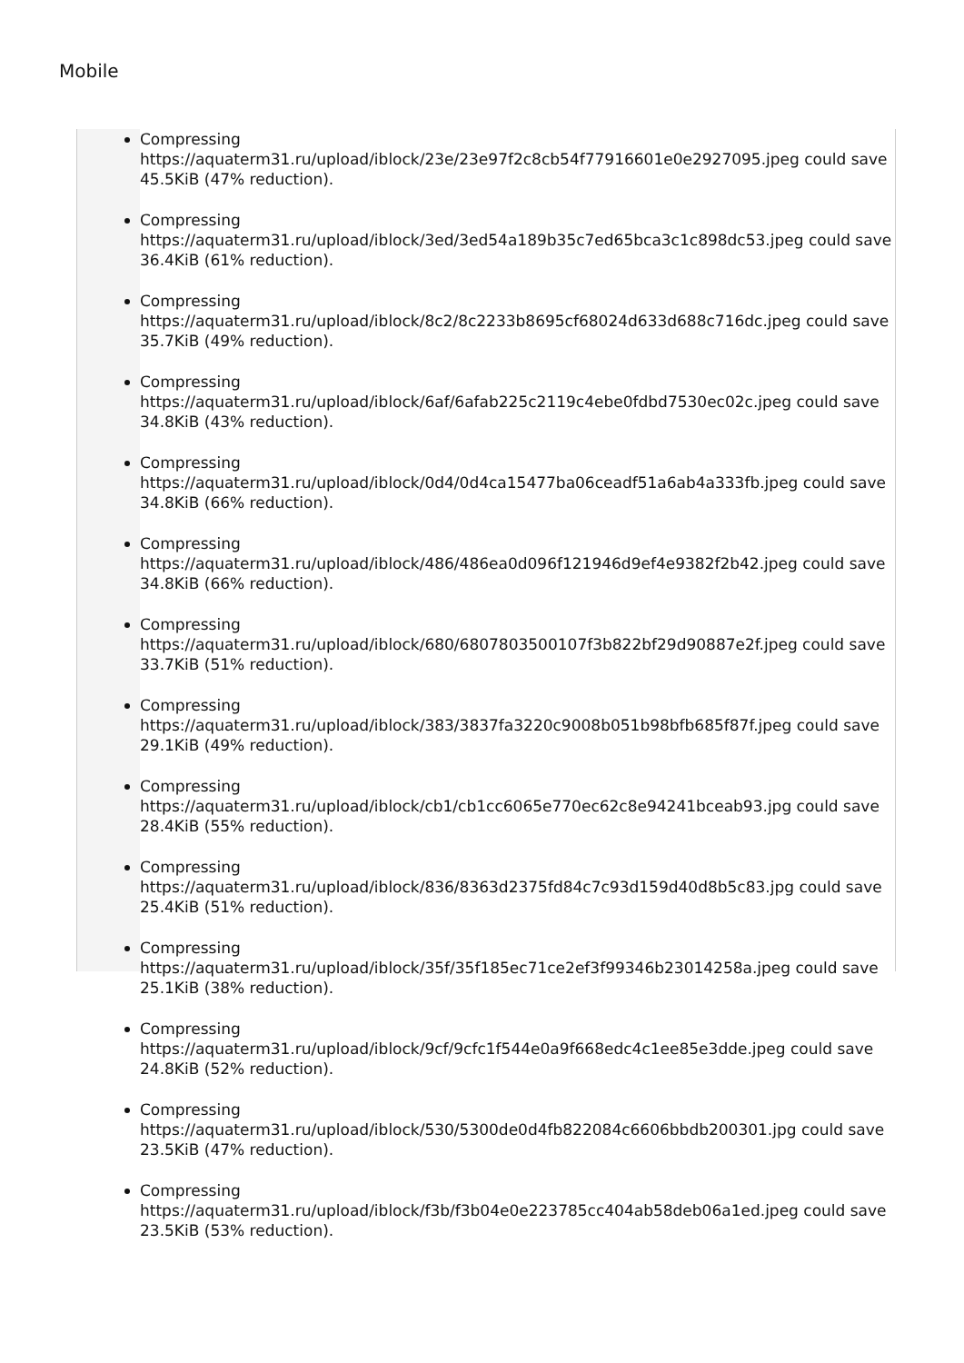Mobile
Compressing
https://aquaterm31.ru/upload/iblock/23e/23e97f2c8cb54f77916601e0e2927095.jpeg could save 45.5KiB (47% reduction).
Compressing
https://aquaterm31.ru/upload/iblock/3ed/3ed54a189b35c7ed65bca3c1c898dc53.jpeg could save 36.4KiB (61% reduction).
Compressing
https://aquaterm31.ru/upload/iblock/8c2/8c2233b8695cf68024d633d688c716dc.jpeg could save 35.7KiB (49% reduction).
Compressing
https://aquaterm31.ru/upload/iblock/6af/6afab225c2119c4ebe0fdbd7530ec02c.jpeg could save 34.8KiB (43% reduction).
Compressing
https://aquaterm31.ru/upload/iblock/0d4/0d4ca15477ba06ceadf51a6ab4a333fb.jpeg could save 34.8KiB (66% reduction).
Compressing
https://aquaterm31.ru/upload/iblock/486/486ea0d096f121946d9ef4e9382f2b42.jpeg could save 34.8KiB (66% reduction).
Compressing
https://aquaterm31.ru/upload/iblock/680/6807803500107f3b822bf29d90887e2f.jpeg could save 33.7KiB (51% reduction).
Compressing
https://aquaterm31.ru/upload/iblock/383/3837fa3220c9008b051b98bfb685f87f.jpeg could save 29.1KiB (49% reduction).
Compressing
https://aquaterm31.ru/upload/iblock/cb1/cb1cc6065e770ec62c8e94241bceab93.jpg could save 28.4KiB (55% reduction).
Compressing
https://aquaterm31.ru/upload/iblock/836/8363d2375fd84c7c93d159d40d8b5c83.jpg could save 25.4KiB (51% reduction).
Compressing
https://aquaterm31.ru/upload/iblock/35f/35f185ec71ce2ef3f99346b23014258a.jpeg could save 25.1KiB (38% reduction).
Compressing
https://aquaterm31.ru/upload/iblock/9cf/9cfc1f544e0a9f668edc4c1ee85e3dde.jpeg could save 24.8KiB (52% reduction).
Compressing
https://aquaterm31.ru/upload/iblock/530/5300de0d4fb822084c6606bbdb200301.jpg could save 23.5KiB (47% reduction).
Compressing
https://aquaterm31.ru/upload/iblock/f3b/f3b04e0e223785cc404ab58deb06a1ed.jpeg could save 23.5KiB (53% reduction).